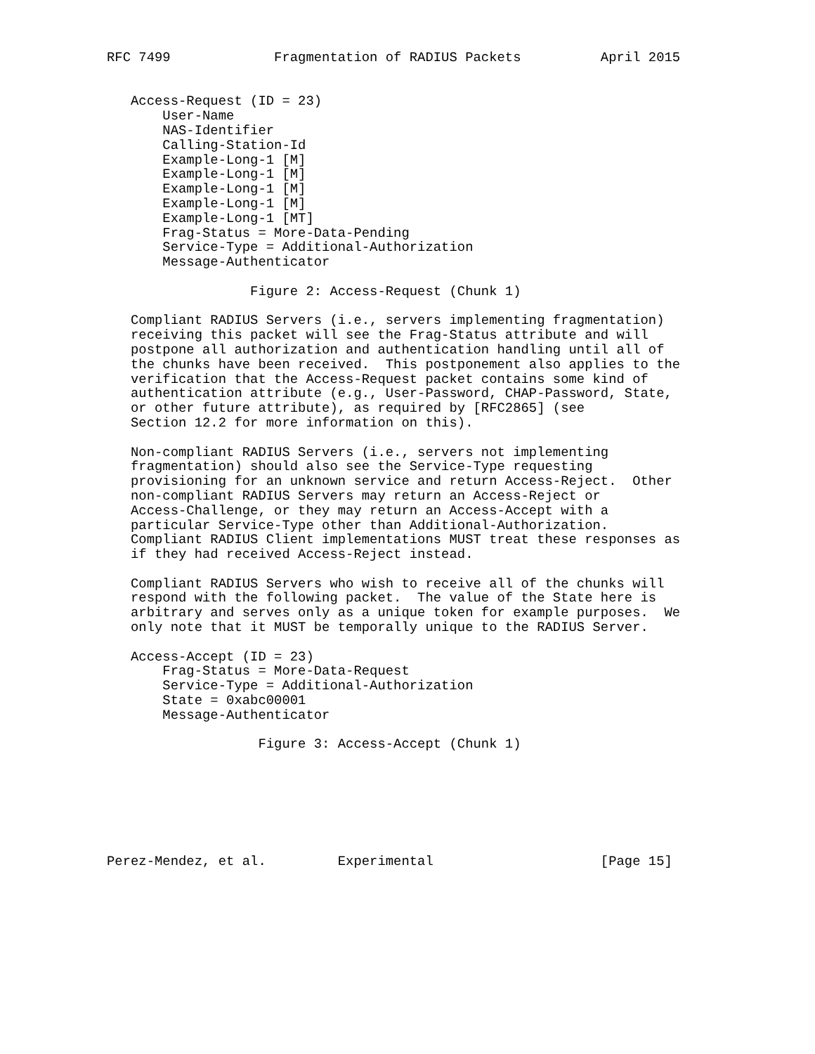RFC 7499             Fragmentation of RADIUS Packets          April 2015


   Access-Request (ID = 23)
       User-Name
       NAS-Identifier
       Calling-Station-Id
       Example-Long-1 [M]
       Example-Long-1 [M]
       Example-Long-1 [M]
       Example-Long-1 [M]
       Example-Long-1 [MT]
       Frag-Status = More-Data-Pending
       Service-Type = Additional-Authorization
       Message-Authenticator

                  Figure 2: Access-Request (Chunk 1)

   Compliant RADIUS Servers (i.e., servers implementing fragmentation)
   receiving this packet will see the Frag-Status attribute and will
   postpone all authorization and authentication handling until all of
   the chunks have been received.  This postponement also applies to the
   verification that the Access-Request packet contains some kind of
   authentication attribute (e.g., User-Password, CHAP-Password, State,
   or other future attribute), as required by [RFC2865] (see
   Section 12.2 for more information on this).

   Non-compliant RADIUS Servers (i.e., servers not implementing
   fragmentation) should also see the Service-Type requesting
   provisioning for an unknown service and return Access-Reject.  Other
   non-compliant RADIUS Servers may return an Access-Reject or
   Access-Challenge, or they may return an Access-Accept with a
   particular Service-Type other than Additional-Authorization.
   Compliant RADIUS Client implementations MUST treat these responses as
   if they had received Access-Reject instead.

   Compliant RADIUS Servers who wish to receive all of the chunks will
   respond with the following packet.  The value of the State here is
   arbitrary and serves only as a unique token for example purposes.  We
   only note that it MUST be temporally unique to the RADIUS Server.

   Access-Accept (ID = 23)
       Frag-Status = More-Data-Request
       Service-Type = Additional-Authorization
       State = 0xabc00001
       Message-Authenticator

                   Figure 3: Access-Accept (Chunk 1)







Perez-Mendez, et al.         Experimental                     [Page 15]